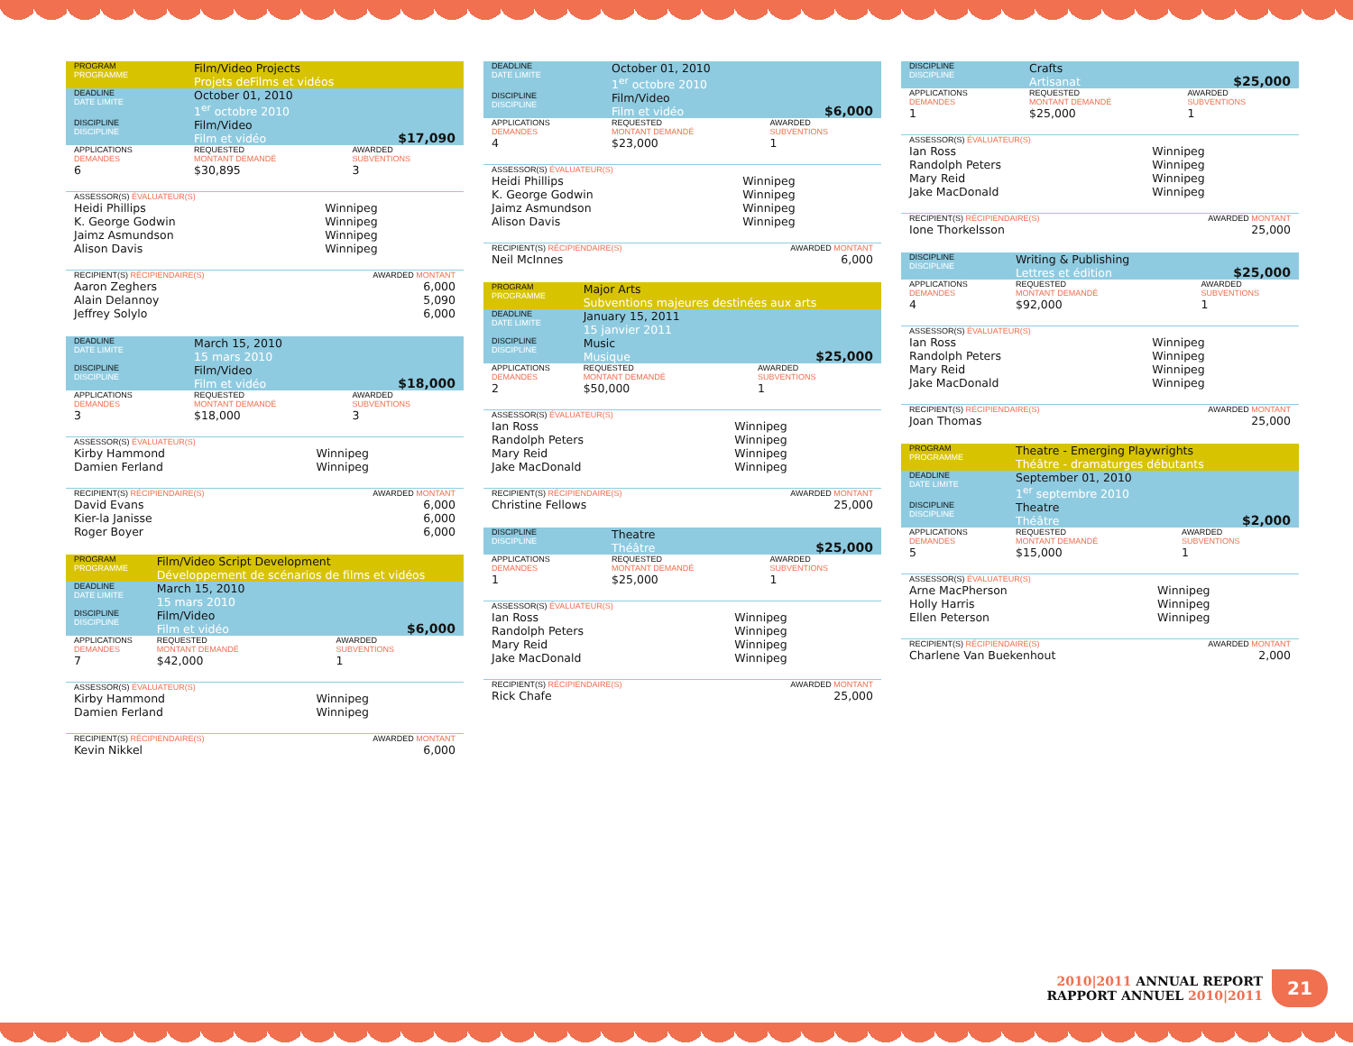| PROGRAM PROGRAMME | Film/Video Projects Projets deFilms et vidéos | |
| DEADLINE DATE LIMITE | October 01, 2010 1<sup>er</sup> octobre 2010 | |
| DISCIPLINE DISCIPLINE | Film/Video Film et vidéo | $17,090 |
| APPLICATIONS DEMANDES | REQUESTED MONTANT DEMANDÉ | AWARDED SUBVENTIONS |
| 6 | $30,895 | 3 |
| ASSESSOR(S) ÉVALUATEUR(S) | |
| Heidi Phillips | Winnipeg |
| K. George Godwin | Winnipeg |
| Jaimz Asmundson | Winnipeg |
| Alison Davis | Winnipeg |
| RECIPIENT(S) RÉCIPIENDAIRE(S) | AWARDED MONTANT |
| Aaron Zeghers | 6,000 |
| Alain Delannoy | 5,090 |
| Jeffrey Solylo | 6,000 |
| DEADLINE DATE LIMITE | March 15, 2010 15 mars 2010 | |
| DISCIPLINE DISCIPLINE | Film/Video Film et vidéo | $18,000 |
| APPLICATIONS DEMANDES | REQUESTED MONTANT DEMANDÉ | AWARDED SUBVENTIONS |
| 3 | $18,000 | 3 |
| ASSESSOR(S) ÉVALUATEUR(S) | |
| Kirby Hammond | Winnipeg |
| Damien Ferland | Winnipeg |
| RECIPIENT(S) RÉCIPIENDAIRE(S) | AWARDED MONTANT |
| David Evans | 6,000 |
| Kier-la Janisse | 6,000 |
| Roger Boyer | 6,000 |
| PROGRAM PROGRAMME | Film/Video Script Development Développement de scénarios de films et vidéos | |
| DEADLINE DATE LIMITE | March 15, 2010 15 mars 2010 | |
| DISCIPLINE DISCIPLINE | Film/Video Film et vidéo | $6,000 |
| APPLICATIONS DEMANDES | REQUESTED MONTANT DEMANDÉ | AWARDED SUBVENTIONS |
| 7 | $42,000 | 1 |
| ASSESSOR(S) ÉVALUATEUR(S) | |
| Kirby Hammond | Winnipeg |
| Damien Ferland | Winnipeg |
| RECIPIENT(S) RÉCIPIENDAIRE(S) | AWARDED MONTANT |
| Kevin Nikkel | 6,000 |
| DEADLINE DATE LIMITE | October 01, 2010 1<sup>er</sup> octobre 2010 | |
| DISCIPLINE DISCIPLINE | Film/Video Film et vidéo | $6,000 |
| APPLICATIONS DEMANDES | REQUESTED MONTANT DEMANDÉ | AWARDED SUBVENTIONS |
| 4 | $23,000 | 1 |
| ASSESSOR(S) ÉVALUATEUR(S) | |
| Heidi Phillips | Winnipeg |
| K. George Godwin | Winnipeg |
| Jaimz Asmundson | Winnipeg |
| Alison Davis | Winnipeg |
| RECIPIENT(S) RÉCIPIENDAIRE(S) | AWARDED MONTANT |
| Neil McInnes | 6,000 |
| PROGRAM PROGRAMME | Major Arts Subventions majeures destinées aux arts | |
| DEADLINE DATE LIMITE | January 15, 2011 15 janvier 2011 | |
| DISCIPLINE DISCIPLINE | Music Musique | $25,000 |
| APPLICATIONS DEMANDES | REQUESTED MONTANT DEMANDÉ | AWARDED SUBVENTIONS |
| 2 | $50,000 | 1 |
| ASSESSOR(S) ÉVALUATEUR(S) | |
| Ian Ross | Winnipeg |
| Randolph Peters | Winnipeg |
| Mary Reid | Winnipeg |
| Jake MacDonald | Winnipeg |
| RECIPIENT(S) RÉCIPIENDAIRE(S) | AWARDED MONTANT |
| Christine Fellows | 25,000 |
| DISCIPLINE DISCIPLINE | Theatre Théâtre | $25,000 |
| APPLICATIONS DEMANDES | REQUESTED MONTANT DEMANDÉ | AWARDED SUBVENTIONS |
| 1 | $25,000 | 1 |
| ASSESSOR(S) ÉVALUATEUR(S) | |
| Ian Ross | Winnipeg |
| Randolph Peters | Winnipeg |
| Mary Reid | Winnipeg |
| Jake MacDonald | Winnipeg |
| RECIPIENT(S) RÉCIPIENDAIRE(S) | AWARDED MONTANT |
| Rick Chafe | 25,000 |
| DISCIPLINE DISCIPLINE | Crafts Artisanat | $25,000 |
| APPLICATIONS DEMANDES | REQUESTED MONTANT DEMANDÉ | AWARDED SUBVENTIONS |
| 1 | $25,000 | 1 |
| ASSESSOR(S) ÉVALUATEUR(S) | |
| Ian Ross | Winnipeg |
| Randolph Peters | Winnipeg |
| Mary Reid | Winnipeg |
| Jake MacDonald | Winnipeg |
| RECIPIENT(S) RÉCIPIENDAIRE(S) | AWARDED MONTANT |
| Ione Thorkelsson | 25,000 |
| DISCIPLINE DISCIPLINE | Writing & Publishing Lettres et édition | $25,000 |
| APPLICATIONS DEMANDES | REQUESTED MONTANT DEMANDÉ | AWARDED SUBVENTIONS |
| 4 | $92,000 | 1 |
| ASSESSOR(S) ÉVALUATEUR(S) | |
| Ian Ross | Winnipeg |
| Randolph Peters | Winnipeg |
| Mary Reid | Winnipeg |
| Jake MacDonald | Winnipeg |
| RECIPIENT(S) RÉCIPIENDAIRE(S) | AWARDED MONTANT |
| Joan Thomas | 25,000 |
| PROGRAM PROGRAMME | Theatre - Emerging Playwrights Théâtre - dramaturges débutants | |
| DEADLINE DATE LIMITE | September 01, 2010 1<sup>er</sup> septembre 2010 | |
| DISCIPLINE DISCIPLINE | Theatre Théâtre | $2,000 |
| APPLICATIONS DEMANDES | REQUESTED MONTANT DEMANDÉ | AWARDED SUBVENTIONS |
| 5 | $15,000 | 1 |
| ASSESSOR(S) ÉVALUATEUR(S) | |
| Arne MacPherson | Winnipeg |
| Holly Harris | Winnipeg |
| Ellen Peterson | Winnipeg |
| RECIPIENT(S) RÉCIPIENDAIRE(S) | AWARDED MONTANT |
| Charlene Van Buekenhout | 2,000 |
2010|2011 ANNUAL REPORT
RAPPORT ANNUEL 2010|2011
21